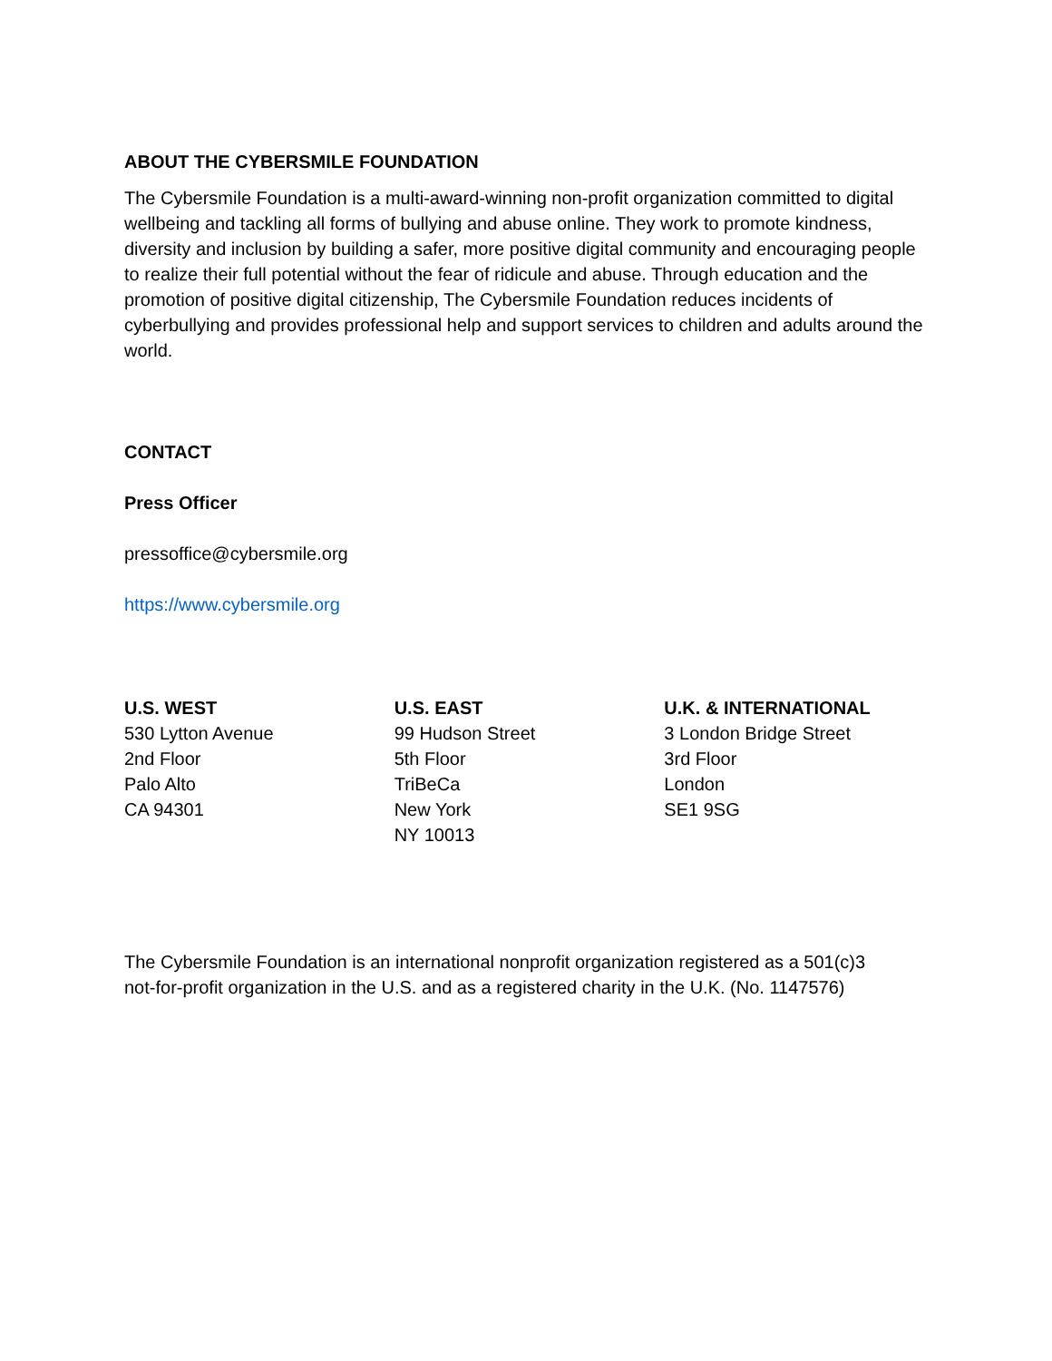ABOUT THE CYBERSMILE FOUNDATION
The Cybersmile Foundation is a multi-award-winning non-profit organization committed to digital wellbeing and tackling all forms of bullying and abuse online. They work to promote kindness, diversity and inclusion by building a safer, more positive digital community and encouraging people to realize their full potential without the fear of ridicule and abuse. Through education and the promotion of positive digital citizenship, The Cybersmile Foundation reduces incidents of cyberbullying and provides professional help and support services to children and adults around the world.
CONTACT
Press Officer
pressoffice@cybersmile.org
https://www.cybersmile.org
U.S. WEST
530 Lytton Avenue
2nd Floor
Palo Alto
CA 94301
U.S. EAST
99 Hudson Street
5th Floor
TriBeCa
New York
NY 10013
U.K. & INTERNATIONAL
3 London Bridge Street
3rd Floor
London
SE1 9SG
The Cybersmile Foundation is an international nonprofit organization registered as a 501(c)3 not-for-profit organization in the U.S. and as a registered charity in the U.K. (No. 1147576)